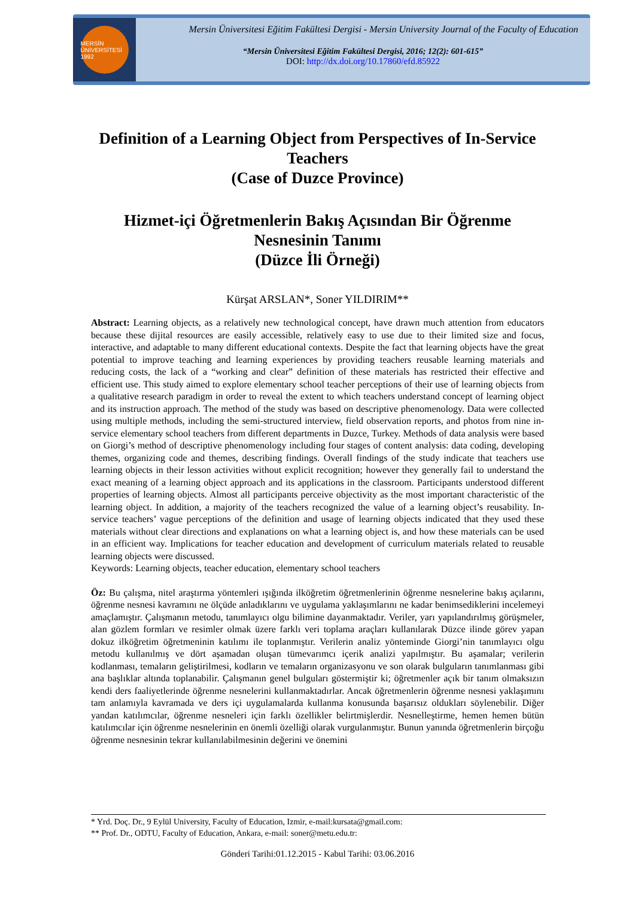MERSİN ÜNİVERSİTESİ 1992
Mersin Üniversitesi Eğitim Fakültesi Dergisi - Mersin University Journal of the Faculty of Education
“Mersin Üniversitesi Eğitim Fakültesi Dergisi, 2016; 12(2): 601-615”
DOI: http://dx.doi.org/10.17860/efd.85922
Definition of a Learning Object from Perspectives of In-Service Teachers
(Case of Duzce Province)
Hizmet-içi Öğretmenlerin Bakış Açısından Bir Öğrenme Nesnesinin Tanımı
(Düzce İli Örneği)
Kürşat ARSLAN*, Soner YILDIRIM**
Abstract: Learning objects, as a relatively new technological concept, have drawn much attention from educators because these dijital resources are easily accessible, relatively easy to use due to their limited size and focus, interactive, and adaptable to many different educational contexts. Despite the fact that learning objects have the great potential to improve teaching and learning experiences by providing teachers reusable learning materials and reducing costs, the lack of a “working and clear” definition of these materials has restricted their effective and efficient use. This study aimed to explore elementary school teacher perceptions of their use of learning objects from a qualitative research paradigm in order to reveal the extent to which teachers understand concept of learning object and its instruction approach. The method of the study was based on descriptive phenomenology. Data were collected using multiple methods, including the semi-structured interview, field observation reports, and photos from nine in-service elementary school teachers from different departments in Duzce, Turkey. Methods of data analysis were based on Giorgi’s method of descriptive phenomenology including four stages of content analysis: data coding, developing themes, organizing code and themes, describing findings. Overall findings of the study indicate that teachers use learning objects in their lesson activities without explicit recognition; however they generally fail to understand the exact meaning of a learning object approach and its applications in the classroom. Participants understood different properties of learning objects. Almost all participants perceive objectivity as the most important characteristic of the learning object. In addition, a majority of the teachers recognized the value of a learning object’s reusability. In-service teachers’ vague perceptions of the definition and usage of learning objects indicated that they used these materials without clear directions and explanations on what a learning object is, and how these materials can be used in an efficient way. Implications for teacher education and development of curriculum materials related to reusable learning objects were discussed.
Keywords: Learning objects, teacher education, elementary school teachers
Öz: Bu çalışma, nitel araştırma yöntemleri ışığında ilköğretim öğretmenlerinin öğrenme nesnelerine bakış açılarını, öğrenme nesnesi kavramını ne ölçüde anladıklarını ve uygulama yaklaşımlarını ne kadar benimsediklerini incelemeyi amaçlamıştır. Çalışmanın metodu, tanımlayıcı olgu bilimine dayanmaktadır. Veriler, yarı yapılandırılmış görüşmeler, alan gözlem formları ve resimler olmak üzere farklı veri toplama araçları kullanılarak Düzce ilinde görev yapan dokuz ilköğretim öğretmeninin katılımı ile toplanmıştır. Verilerin analiz yönteminde Giorgi’nin tanımlayıcı olgu metodu kullanılmış ve dört aşamadan oluşan tümevarımcı içerik analizi yapılmıştır. Bu aşamalar; verilerin kodlanması, temaların geliştirilmesi, kodların ve temaların organizasyonu ve son olarak bulguların tanımlanması gibi ana başlıklar altında toplanabilir. Çalışmanın genel bulguları göstermiştir ki; öğretmenler açık bir tanım olmaksızın kendi ders faaliyetlerinde öğrenme nesnelerini kullanmaktadırlar. Ancak öğretmenlerin öğrenme nesnesi yaklaşımını tam anlamıyla kavramada ve ders içi uygulamalarda kullanma konusunda başarısız oldukları söylenebilir. Diğer yandan katılımcılar, öğrenme nesneleri için farklı özellikler belirtmişlerdir. Nesnelleştirme, hemen hemen bütün katılımcılar için öğrenme nesnelerinin en önemli özelliği olarak vurgulanmıştır. Bunun yanında öğretmenlerin birçoğu öğrenme nesnesinin tekrar kullanılabilmesinin değerini ve önemini
* Yrd. Doç. Dr., 9 Eylül University, Faculty of Education, Izmir, e-mail:kursata@gmail.com:
** Prof. Dr., ODTU, Faculty of Education, Ankara, e-mail: soner@metu.edu.tr:
Gönderi Tarihi:01.12.2015 - Kabul Tarihi: 03.06.2016